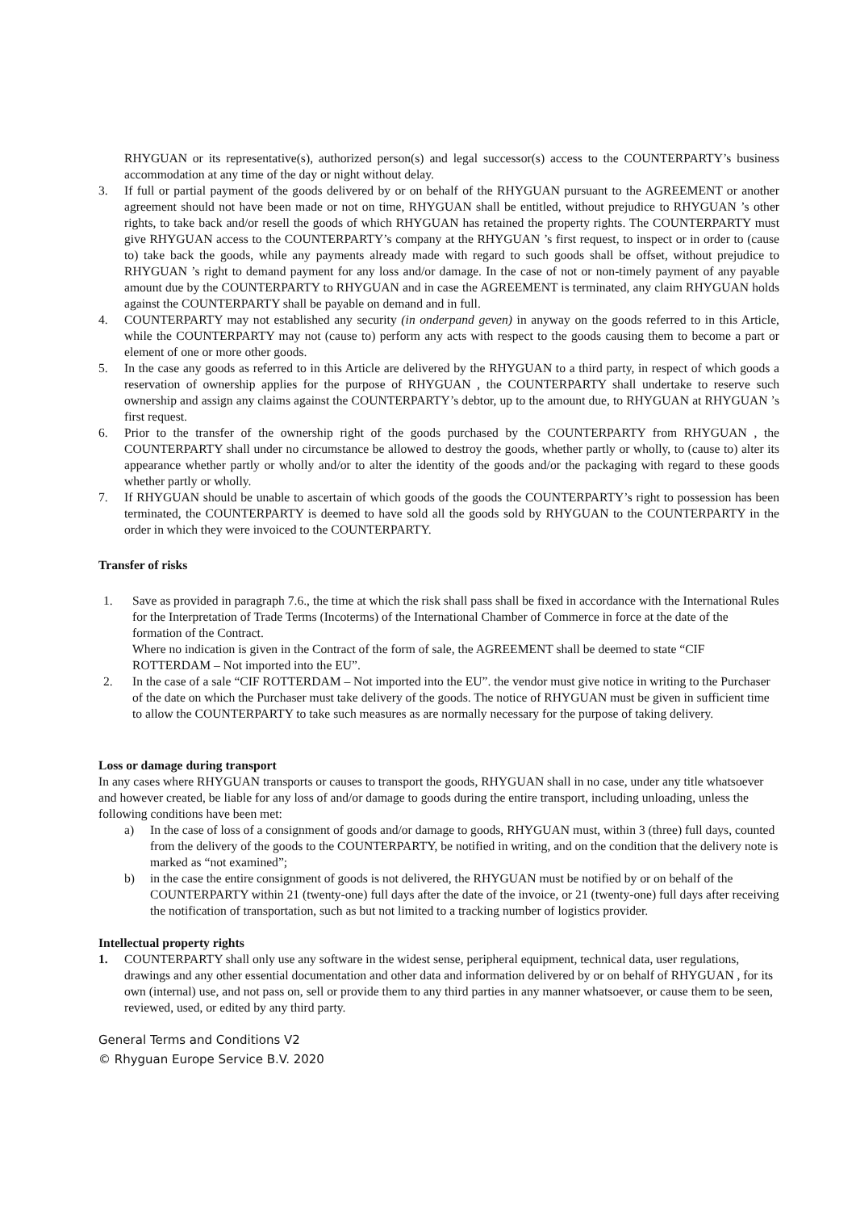RHYGUAN or its representative(s), authorized person(s) and legal successor(s) access to the COUNTERPARTY’s business accommodation at any time of the day or night without delay.
3. If full or partial payment of the goods delivered by or on behalf of the RHYGUAN pursuant to the AGREEMENT or another agreement should not have been made or not on time, RHYGUAN shall be entitled, without prejudice to RHYGUAN ’s other rights, to take back and/or resell the goods of which RHYGUAN has retained the property rights. The COUNTERPARTY must give RHYGUAN access to the COUNTERPARTY’s company at the RHYGUAN ’s first request, to inspect or in order to (cause to) take back the goods, while any payments already made with regard to such goods shall be offset, without prejudice to RHYGUAN ’s right to demand payment for any loss and/or damage. In the case of not or non-timely payment of any payable amount due by the COUNTERPARTY to RHYGUAN and in case the AGREEMENT is terminated, any claim RHYGUAN holds against the COUNTERPARTY shall be payable on demand and in full.
4. COUNTERPARTY may not established any security (in onderpand geven) in anyway on the goods referred to in this Article, while the COUNTERPARTY may not (cause to) perform any acts with respect to the goods causing them to become a part or element of one or more other goods.
5. In the case any goods as referred to in this Article are delivered by the RHYGUAN to a third party, in respect of which goods a reservation of ownership applies for the purpose of RHYGUAN , the COUNTERPARTY shall undertake to reserve such ownership and assign any claims against the COUNTERPARTY’s debtor, up to the amount due, to RHYGUAN at RHYGUAN ’s first request.
6. Prior to the transfer of the ownership right of the goods purchased by the COUNTERPARTY from RHYGUAN , the COUNTERPARTY shall under no circumstance be allowed to destroy the goods, whether partly or wholly, to (cause to) alter its appearance whether partly or wholly and/or to alter the identity of the goods and/or the packaging with regard to these goods whether partly or wholly.
7. If RHYGUAN should be unable to ascertain of which goods of the goods the COUNTERPARTY’s right to possession has been terminated, the COUNTERPARTY is deemed to have sold all the goods sold by RHYGUAN to the COUNTERPARTY in the order in which they were invoiced to the COUNTERPARTY.
Transfer of risks
1. Save as provided in paragraph 7.6., the time at which the risk shall pass shall be fixed in accordance with the International Rules for the Interpretation of Trade Terms (Incoterms) of the International Chamber of Commerce in force at the date of the formation of the Contract.
Where no indication is given in the Contract of the form of sale, the AGREEMENT shall be deemed to state “CIF ROTTERDAM – Not imported into the EU”.
2. In the case of a sale “CIF ROTTERDAM – Not imported into the EU”. the vendor must give notice in writing to the Purchaser of the date on which the Purchaser must take delivery of the goods. The notice of RHYGUAN must be given in sufficient time to allow the COUNTERPARTY to take such measures as are normally necessary for the purpose of taking delivery.
Loss or damage during transport
In any cases where RHYGUAN transports or causes to transport the goods, RHYGUAN shall in no case, under any title whatsoever and however created, be liable for any loss of and/or damage to goods during the entire transport, including unloading, unless the following conditions have been met:
a) In the case of loss of a consignment of goods and/or damage to goods, RHYGUAN must, within 3 (three) full days, counted from the delivery of the goods to the COUNTERPARTY, be notified in writing, and on the condition that the delivery note is marked as “not examined”;
b) in the case the entire consignment of goods is not delivered, the RHYGUAN must be notified by or on behalf of the COUNTERPARTY within 21 (twenty-one) full days after the date of the invoice, or 21 (twenty-one) full days after receiving the notification of transportation, such as but not limited to a tracking number of logistics provider.
Intellectual property rights
1. COUNTERPARTY shall only use any software in the widest sense, peripheral equipment, technical data, user regulations, drawings and any other essential documentation and other data and information delivered by or on behalf of RHYGUAN , for its own (internal) use, and not pass on, sell or provide them to any third parties in any manner whatsoever, or cause them to be seen, reviewed, used, or edited by any third party.
General Terms and Conditions V2
© Rhyguan Europe Service B.V. 2020